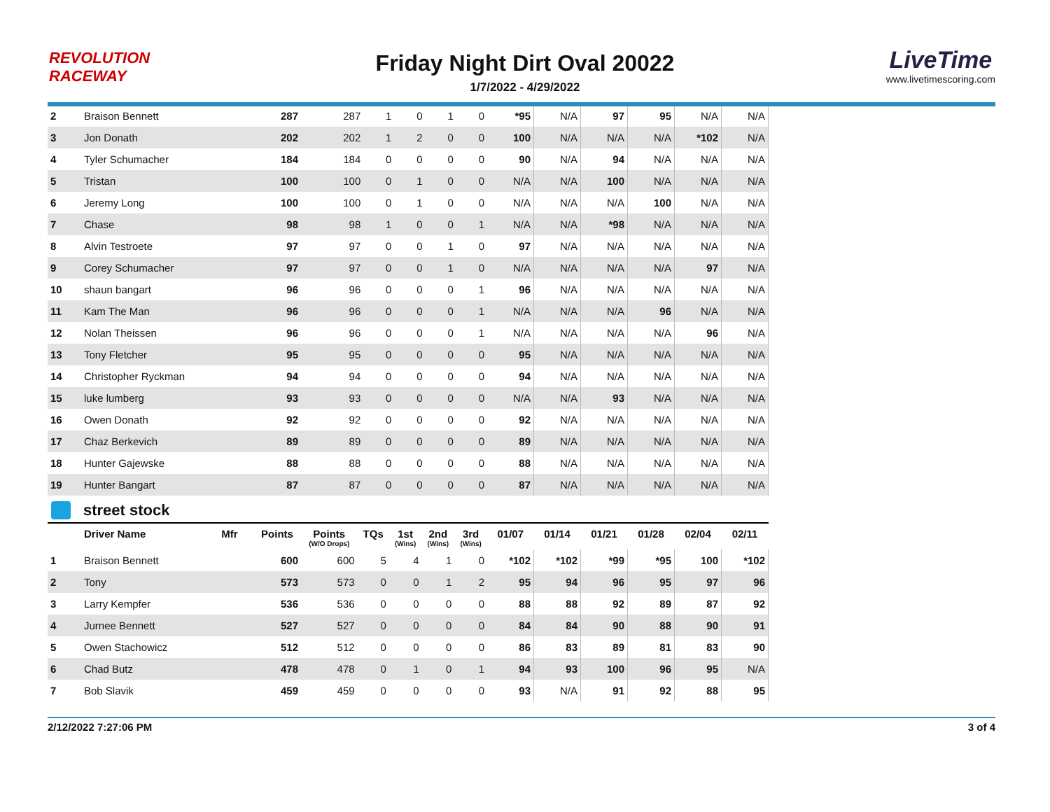REVOLUTION RACEWAY
Friday Night Dirt Oval 20022
1/7/2022 - 4/29/2022
LiveTime
www.livetimescoring.com
| 2 | Braison Bennett | | 287 | 287 | 1 | 0 | 1 | 0 | *95 | N/A | 97 | 95 | N/A | N/A |
| 3 | Jon Donath | | 202 | 202 | 1 | 2 | 0 | 0 | 100 | N/A | N/A | N/A | *102 | N/A |
| 4 | Tyler Schumacher | | 184 | 184 | 0 | 0 | 0 | 0 | 90 | N/A | 94 | N/A | N/A | N/A |
| 5 | Tristan | | 100 | 100 | 0 | 1 | 0 | 0 | N/A | N/A | 100 | N/A | N/A | N/A |
| 6 | Jeremy Long | | 100 | 100 | 0 | 1 | 0 | 0 | N/A | N/A | N/A | 100 | N/A | N/A |
| 7 | Chase | | 98 | 98 | 1 | 0 | 0 | 1 | N/A | N/A | *98 | N/A | N/A | N/A |
| 8 | Alvin Testroete | | 97 | 97 | 0 | 0 | 1 | 0 | 97 | N/A | N/A | N/A | N/A | N/A |
| 9 | Corey Schumacher | | 97 | 97 | 0 | 0 | 1 | 0 | N/A | N/A | N/A | N/A | 97 | N/A |
| 10 | shaun bangart | | 96 | 96 | 0 | 0 | 0 | 1 | 96 | N/A | N/A | N/A | N/A | N/A |
| 11 | Kam The Man | | 96 | 96 | 0 | 0 | 0 | 1 | N/A | N/A | N/A | 96 | N/A | N/A |
| 12 | Nolan Theissen | | 96 | 96 | 0 | 0 | 0 | 1 | N/A | N/A | N/A | N/A | 96 | N/A |
| 13 | Tony Fletcher | | 95 | 95 | 0 | 0 | 0 | 0 | 95 | N/A | N/A | N/A | N/A | N/A |
| 14 | Christopher Ryckman | | 94 | 94 | 0 | 0 | 0 | 0 | 94 | N/A | N/A | N/A | N/A | N/A |
| 15 | luke lumberg | | 93 | 93 | 0 | 0 | 0 | 0 | N/A | N/A | 93 | N/A | N/A | N/A |
| 16 | Owen Donath | | 92 | 92 | 0 | 0 | 0 | 0 | 92 | N/A | N/A | N/A | N/A | N/A |
| 17 | Chaz Berkevich | | 89 | 89 | 0 | 0 | 0 | 0 | 89 | N/A | N/A | N/A | N/A | N/A |
| 18 | Hunter Gajewske | | 88 | 88 | 0 | 0 | 0 | 0 | 88 | N/A | N/A | N/A | N/A | N/A |
| 19 | Hunter Bangart | | 87 | 87 | 0 | 0 | 0 | 0 | 87 | N/A | N/A | N/A | N/A | N/A |
street stock
| | Driver Name | Mfr | Points | Points (W/O Drops) | TQs | 1st (Wins) | 2nd (Wins) | 3rd (Wins) | 01/07 | 01/14 | 01/21 | 01/28 | 02/04 | 02/11 |
| --- | --- | --- | --- | --- | --- | --- | --- | --- | --- | --- | --- | --- | --- | --- |
| 1 | Braison Bennett | | 600 | 600 | 5 | 4 | 1 | 0 | *102 | *102 | *99 | *95 | 100 | *102 |
| 2 | Tony | | 573 | 573 | 0 | 0 | 1 | 2 | 95 | 94 | 96 | 95 | 97 | 96 |
| 3 | Larry Kempfer | | 536 | 536 | 0 | 0 | 0 | 0 | 88 | 88 | 92 | 89 | 87 | 92 |
| 4 | Jurnee Bennett | | 527 | 527 | 0 | 0 | 0 | 0 | 84 | 84 | 90 | 88 | 90 | 91 |
| 5 | Owen Stachowicz | | 512 | 512 | 0 | 0 | 0 | 0 | 86 | 83 | 89 | 81 | 83 | 90 |
| 6 | Chad Butz | | 478 | 478 | 0 | 1 | 0 | 1 | 94 | 93 | 100 | 96 | 95 | N/A |
| 7 | Bob Slavik | | 459 | 459 | 0 | 0 | 0 | 0 | 93 | N/A | 91 | 92 | 88 | 95 |
2/12/2022 7:27:06 PM 3 of 4